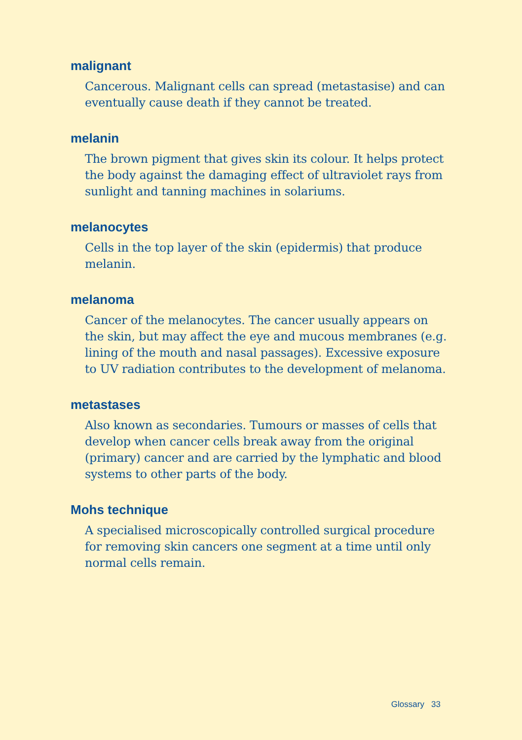malignant
Cancerous. Malignant cells can spread (metastasise) and can eventually cause death if they cannot be treated.
melanin
The brown pigment that gives skin its colour. It helps protect the body against the damaging effect of ultraviolet rays from sunlight and tanning machines in solariums.
melanocytes
Cells in the top layer of the skin (epidermis) that produce melanin.
melanoma
Cancer of the melanocytes. The cancer usually appears on the skin, but may affect the eye and mucous membranes (e.g. lining of the mouth and nasal passages). Excessive exposure to UV radiation contributes to the development of melanoma.
metastases
Also known as secondaries. Tumours or masses of cells that develop when cancer cells break away from the original (primary) cancer and are carried by the lymphatic and blood systems to other parts of the body.
Mohs technique
A specialised microscopically controlled surgical procedure for removing skin cancers one segment at a time until only normal cells remain.
Glossary 33